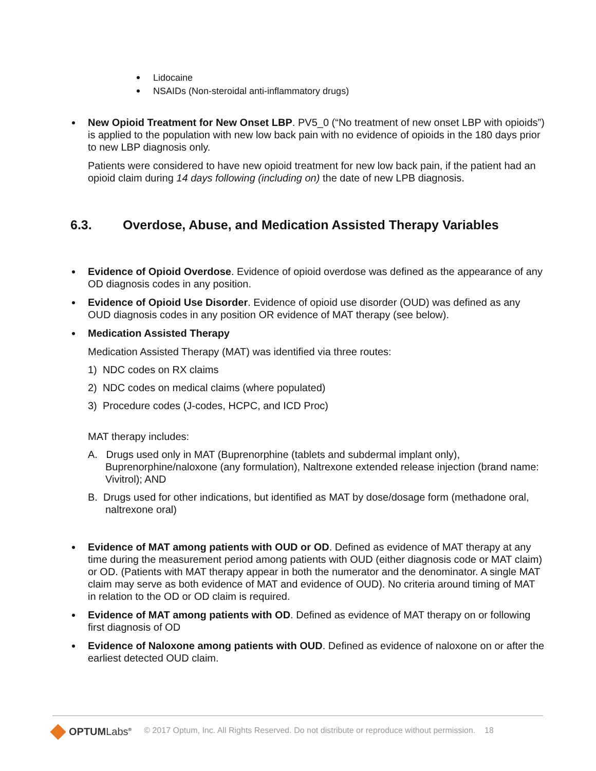Lidocaine
NSAIDs (Non-steroidal anti-inflammatory drugs)
New Opioid Treatment for New Onset LBP. PV5_0 (“No treatment of new onset LBP with opioids”) is applied to the population with new low back pain with no evidence of opioids in the 180 days prior to new LBP diagnosis only.
Patients were considered to have new opioid treatment for new low back pain, if the patient had an opioid claim during 14 days following (including on) the date of new LPB diagnosis.
6.3. Overdose, Abuse, and Medication Assisted Therapy Variables
Evidence of Opioid Overdose. Evidence of opioid overdose was defined as the appearance of any OD diagnosis codes in any position.
Evidence of Opioid Use Disorder. Evidence of opioid use disorder (OUD) was defined as any OUD diagnosis codes in any position OR evidence of MAT therapy (see below).
Medication Assisted Therapy
Medication Assisted Therapy (MAT) was identified via three routes:
1) NDC codes on RX claims
2) NDC codes on medical claims (where populated)
3) Procedure codes (J-codes, HCPC, and ICD Proc)
MAT therapy includes:
A. Drugs used only in MAT (Buprenorphine (tablets and subdermal implant only), Buprenorphine/naloxone (any formulation), Naltrexone extended release injection (brand name: Vivitrol); AND
B. Drugs used for other indications, but identified as MAT by dose/dosage form (methadone oral, naltrexone oral)
Evidence of MAT among patients with OUD or OD. Defined as evidence of MAT therapy at any time during the measurement period among patients with OUD (either diagnosis code or MAT claim) or OD. (Patients with MAT therapy appear in both the numerator and the denominator. A single MAT claim may serve as both evidence of MAT and evidence of OUD). No criteria around timing of MAT in relation to the OD or OD claim is required.
Evidence of MAT among patients with OD. Defined as evidence of MAT therapy on or following first diagnosis of OD
Evidence of Naloxone among patients with OUD. Defined as evidence of naloxone on or after the earliest detected OUD claim.
OPTUMLabs<sup>®</sup> © 2017 Optum, Inc. All Rights Reserved. Do not distribute or reproduce without permission. 18